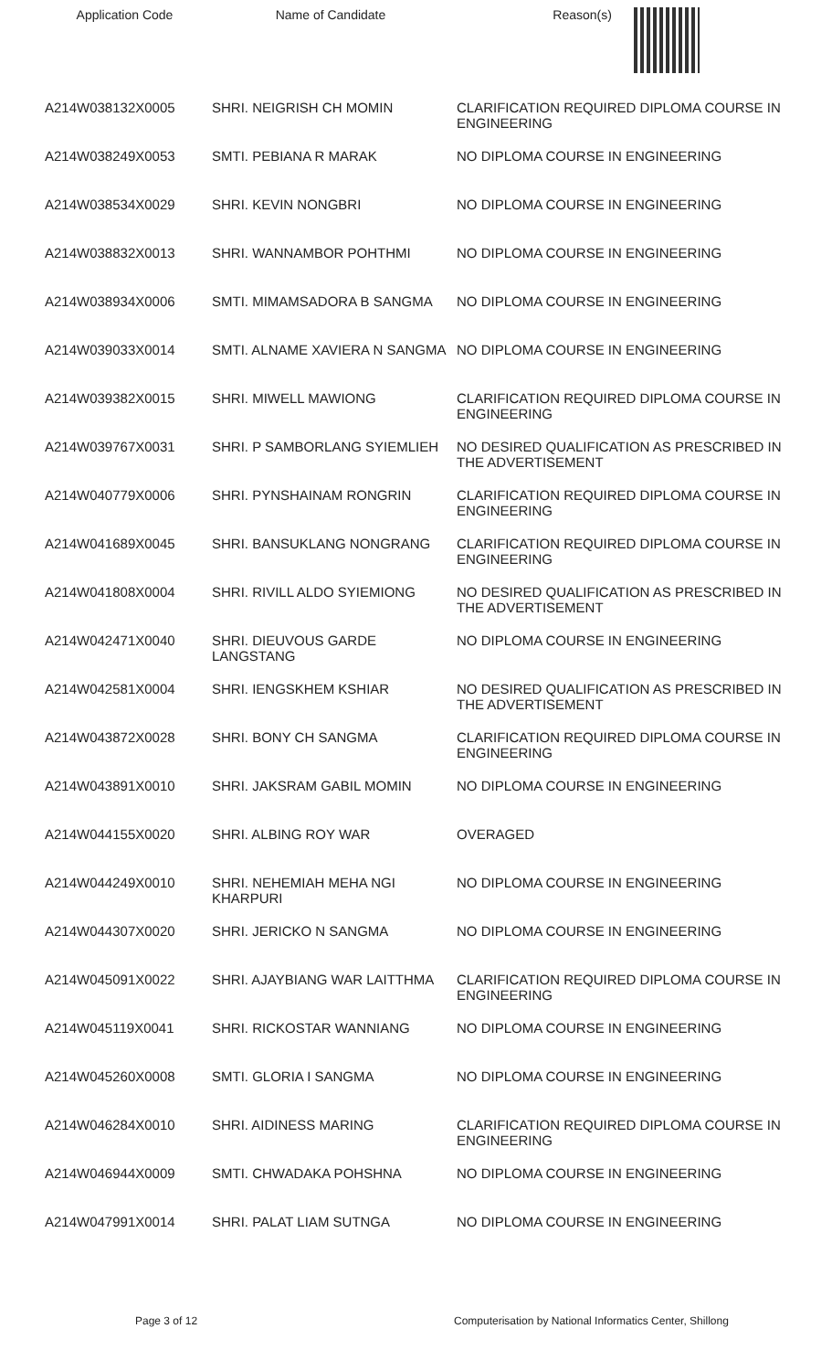| Application Code | Name of Candidate | Reason(s) |
| --- | --- | --- |
| A214W038132X0005 | SHRI. NEIGRISH CH MOMIN | CLARIFICATION REQUIRED DIPLOMA COURSE IN ENGINEERING |
| A214W038249X0053 | SMTI. PEBIANA R MARAK | NO DIPLOMA COURSE IN ENGINEERING |
| A214W038534X0029 | SHRI. KEVIN NONGBRI | NO DIPLOMA COURSE IN ENGINEERING |
| A214W038832X0013 | SHRI. WANNAMBOR POHTHMI | NO DIPLOMA COURSE IN ENGINEERING |
| A214W038934X0006 | SMTI. MIMAMSADORA B SANGMA | NO DIPLOMA COURSE IN ENGINEERING |
| A214W039033X0014 | SMTI. ALNAME XAVIERA N SANGMA | NO DIPLOMA COURSE IN ENGINEERING |
| A214W039382X0015 | SHRI. MIWELL MAWIONG | CLARIFICATION REQUIRED DIPLOMA COURSE IN ENGINEERING |
| A214W039767X0031 | SHRI. P SAMBORLANG SYIEMLIEH | NO DESIRED QUALIFICATION AS PRESCRIBED IN THE ADVERTISEMENT |
| A214W040779X0006 | SHRI. PYNSHAINAM RONGRIN | CLARIFICATION REQUIRED DIPLOMA COURSE IN ENGINEERING |
| A214W041689X0045 | SHRI. BANSUKLANG NONGRANG | CLARIFICATION REQUIRED DIPLOMA COURSE IN ENGINEERING |
| A214W041808X0004 | SHRI. RIVILL ALDO SYIEMIONG | NO DESIRED QUALIFICATION AS PRESCRIBED IN THE ADVERTISEMENT |
| A214W042471X0040 | SHRI. DIEUVOUS GARDE LANGSTANG | NO DIPLOMA COURSE IN ENGINEERING |
| A214W042581X0004 | SHRI. IENGSKHEM KSHIAR | NO DESIRED QUALIFICATION AS PRESCRIBED IN THE ADVERTISEMENT |
| A214W043872X0028 | SHRI. BONY CH SANGMA | CLARIFICATION REQUIRED DIPLOMA COURSE IN ENGINEERING |
| A214W043891X0010 | SHRI. JAKSRAM GABIL MOMIN | NO DIPLOMA COURSE IN ENGINEERING |
| A214W044155X0020 | SHRI. ALBING ROY WAR | OVERAGED |
| A214W044249X0010 | SHRI. NEHEMIAH MEHA NGI KHARPURI | NO DIPLOMA COURSE IN ENGINEERING |
| A214W044307X0020 | SHRI. JERICKO N SANGMA | NO DIPLOMA COURSE IN ENGINEERING |
| A214W045091X0022 | SHRI. AJAYBIANG WAR LAITTHMA | CLARIFICATION REQUIRED DIPLOMA COURSE IN ENGINEERING |
| A214W045119X0041 | SHRI. RICKOSTAR WANNIANG | NO DIPLOMA COURSE IN ENGINEERING |
| A214W045260X0008 | SMTI. GLORIA I SANGMA | NO DIPLOMA COURSE IN ENGINEERING |
| A214W046284X0010 | SHRI. AIDINESS MARING | CLARIFICATION REQUIRED DIPLOMA COURSE IN ENGINEERING |
| A214W046944X0009 | SMTI. CHWADAKA POHSHNA | NO DIPLOMA COURSE IN ENGINEERING |
| A214W047991X0014 | SHRI. PALAT LIAM SUTNGA | NO DIPLOMA COURSE IN ENGINEERING |
Page 3 of 12 Computerisation by National Informatics Center, Shillong